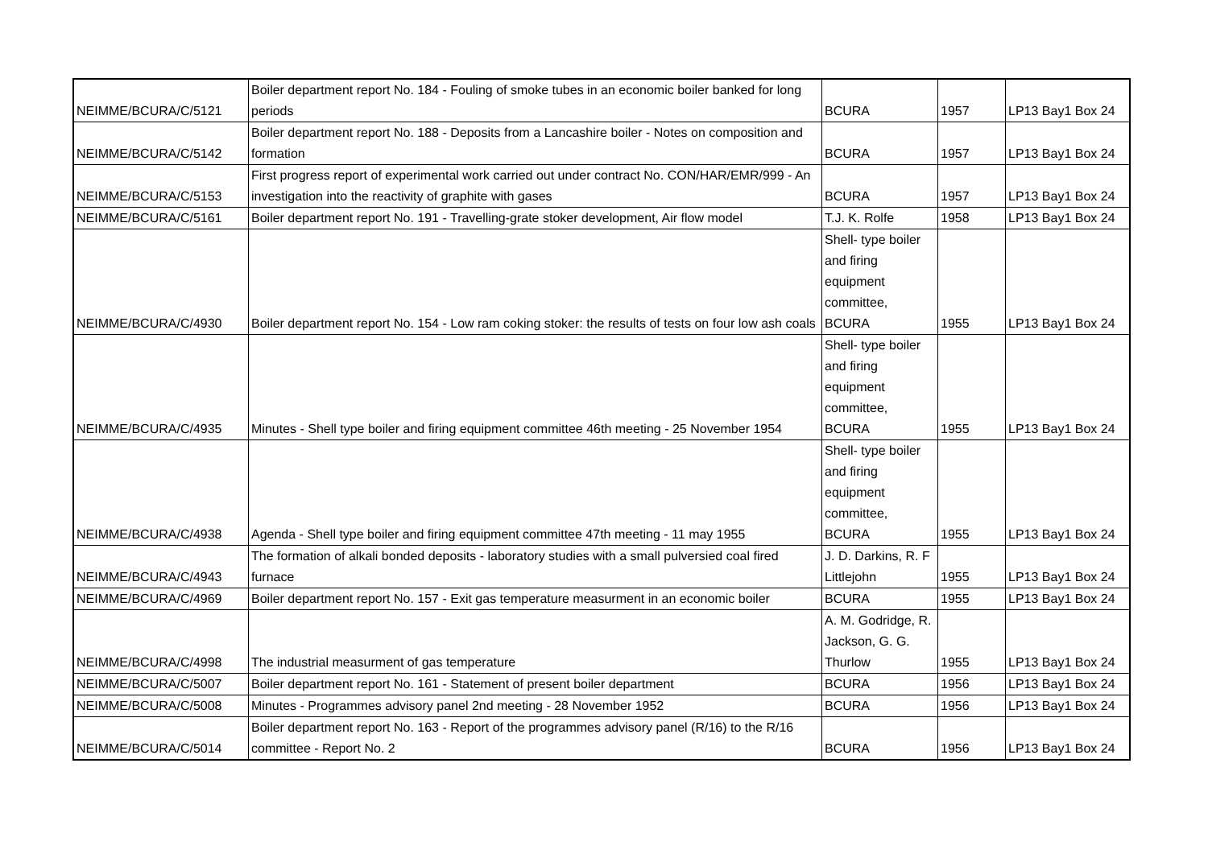| NEIMME/BCURA/C/5121 | Boiler department report No. 184 - Fouling of smoke tubes in an economic boiler banked for long periods | BCURA | 1957 | LP13 Bay1 Box 24 |
| NEIMME/BCURA/C/5142 | Boiler department report No. 188 - Deposits from a Lancashire boiler - Notes on composition and formation | BCURA | 1957 | LP13 Bay1 Box 24 |
| NEIMME/BCURA/C/5153 | First progress report of experimental work carried out under contract No. CON/HAR/EMR/999 - An investigation into the reactivity of graphite with gases | BCURA | 1957 | LP13 Bay1 Box 24 |
| NEIMME/BCURA/C/5161 | Boiler department report No. 191 - Travelling-grate stoker development, Air flow model | T.J. K. Rolfe | 1958 | LP13 Bay1 Box 24 |
| NEIMME/BCURA/C/4930 | Boiler department report No. 154 - Low ram coking stoker: the results of tests on four low ash coals | Shell- type boiler and firing equipment committee, BCURA | 1955 | LP13 Bay1 Box 24 |
| NEIMME/BCURA/C/4935 | Minutes - Shell type boiler and firing equipment committee 46th meeting - 25 November 1954 | Shell- type boiler and firing equipment committee, BCURA | 1955 | LP13 Bay1 Box 24 |
| NEIMME/BCURA/C/4938 | Agenda - Shell type boiler and firing equipment committee 47th meeting - 11 may 1955 | Shell- type boiler and firing equipment committee, BCURA | 1955 | LP13 Bay1 Box 24 |
| NEIMME/BCURA/C/4943 | The formation of alkali bonded deposits - laboratory studies with a small pulversied coal fired furnace | J. D. Darkins, R. F Littlejohn | 1955 | LP13 Bay1 Box 24 |
| NEIMME/BCURA/C/4969 | Boiler department report No. 157 - Exit gas temperature measurment in an economic boiler | BCURA | 1955 | LP13 Bay1 Box 24 |
| NEIMME/BCURA/C/4998 | The industrial measurment of gas temperature | A. M. Godridge, R. Jackson, G. G. Thurlow | 1955 | LP13 Bay1 Box 24 |
| NEIMME/BCURA/C/5007 | Boiler department report No. 161 - Statement of present boiler department | BCURA | 1956 | LP13 Bay1 Box 24 |
| NEIMME/BCURA/C/5008 | Minutes - Programmes advisory panel 2nd meeting - 28 November 1952 | BCURA | 1956 | LP13 Bay1 Box 24 |
| NEIMME/BCURA/C/5014 | Boiler department report No. 163 - Report of the programmes advisory panel (R/16) to the R/16 committee - Report No. 2 | BCURA | 1956 | LP13 Bay1 Box 24 |